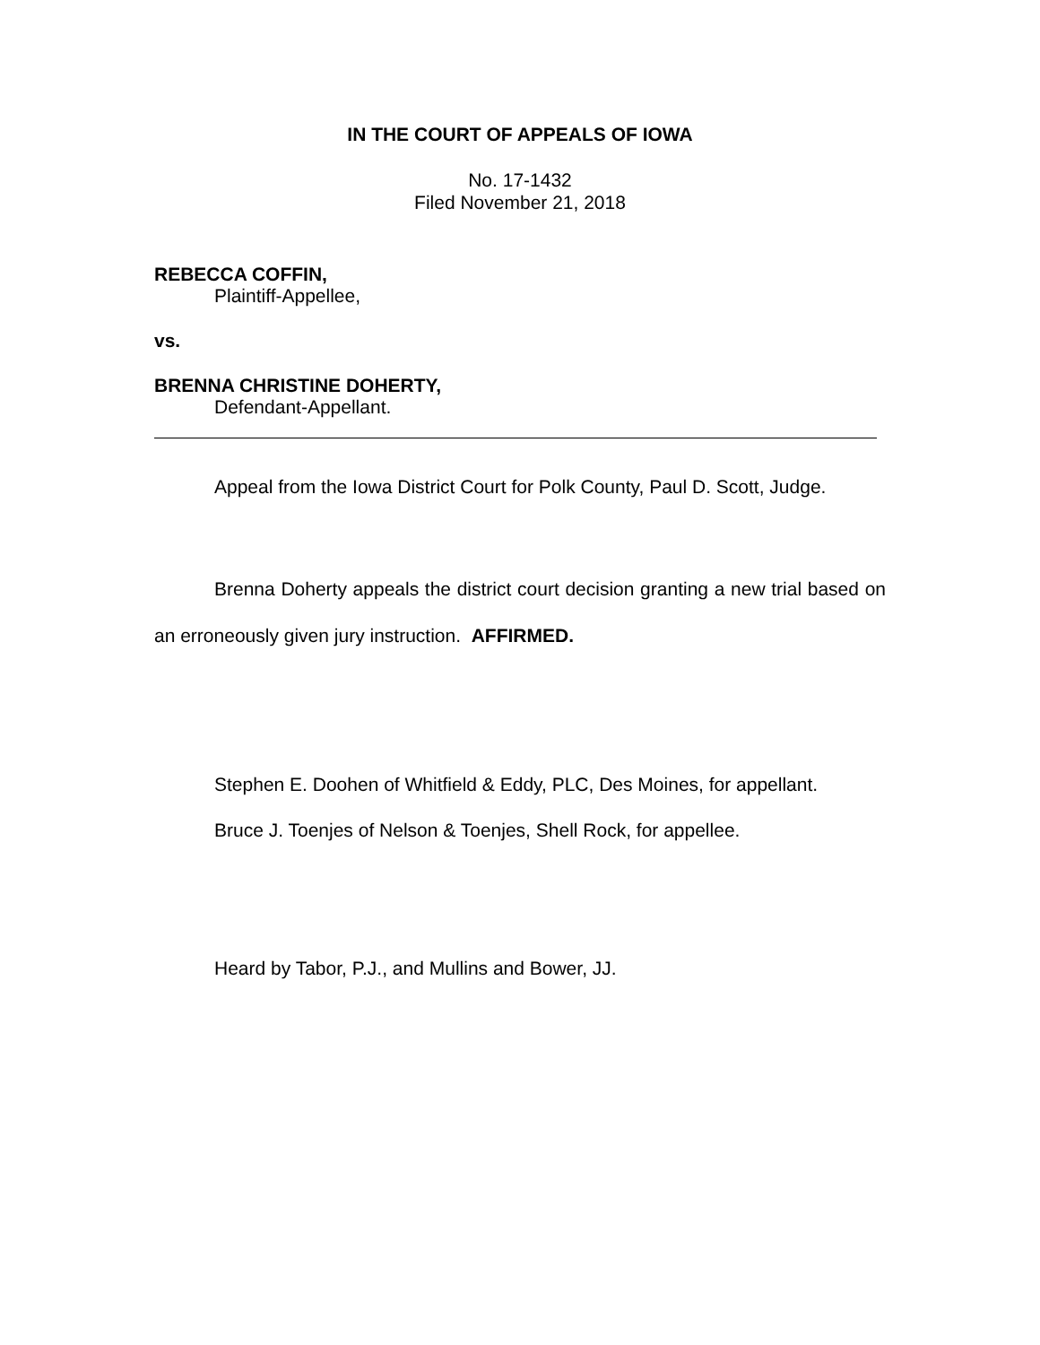IN THE COURT OF APPEALS OF IOWA
No. 17-1432
Filed November 21, 2018
REBECCA COFFIN,
Plaintiff-Appellee,
vs.
BRENNA CHRISTINE DOHERTY,
Defendant-Appellant.
Appeal from the Iowa District Court for Polk County, Paul D. Scott, Judge.
Brenna Doherty appeals the district court decision granting a new trial based on an erroneously given jury instruction. AFFIRMED.
Stephen E. Doohen of Whitfield & Eddy, PLC, Des Moines, for appellant.
Bruce J. Toenjes of Nelson & Toenjes, Shell Rock, for appellee.
Heard by Tabor, P.J., and Mullins and Bower, JJ.